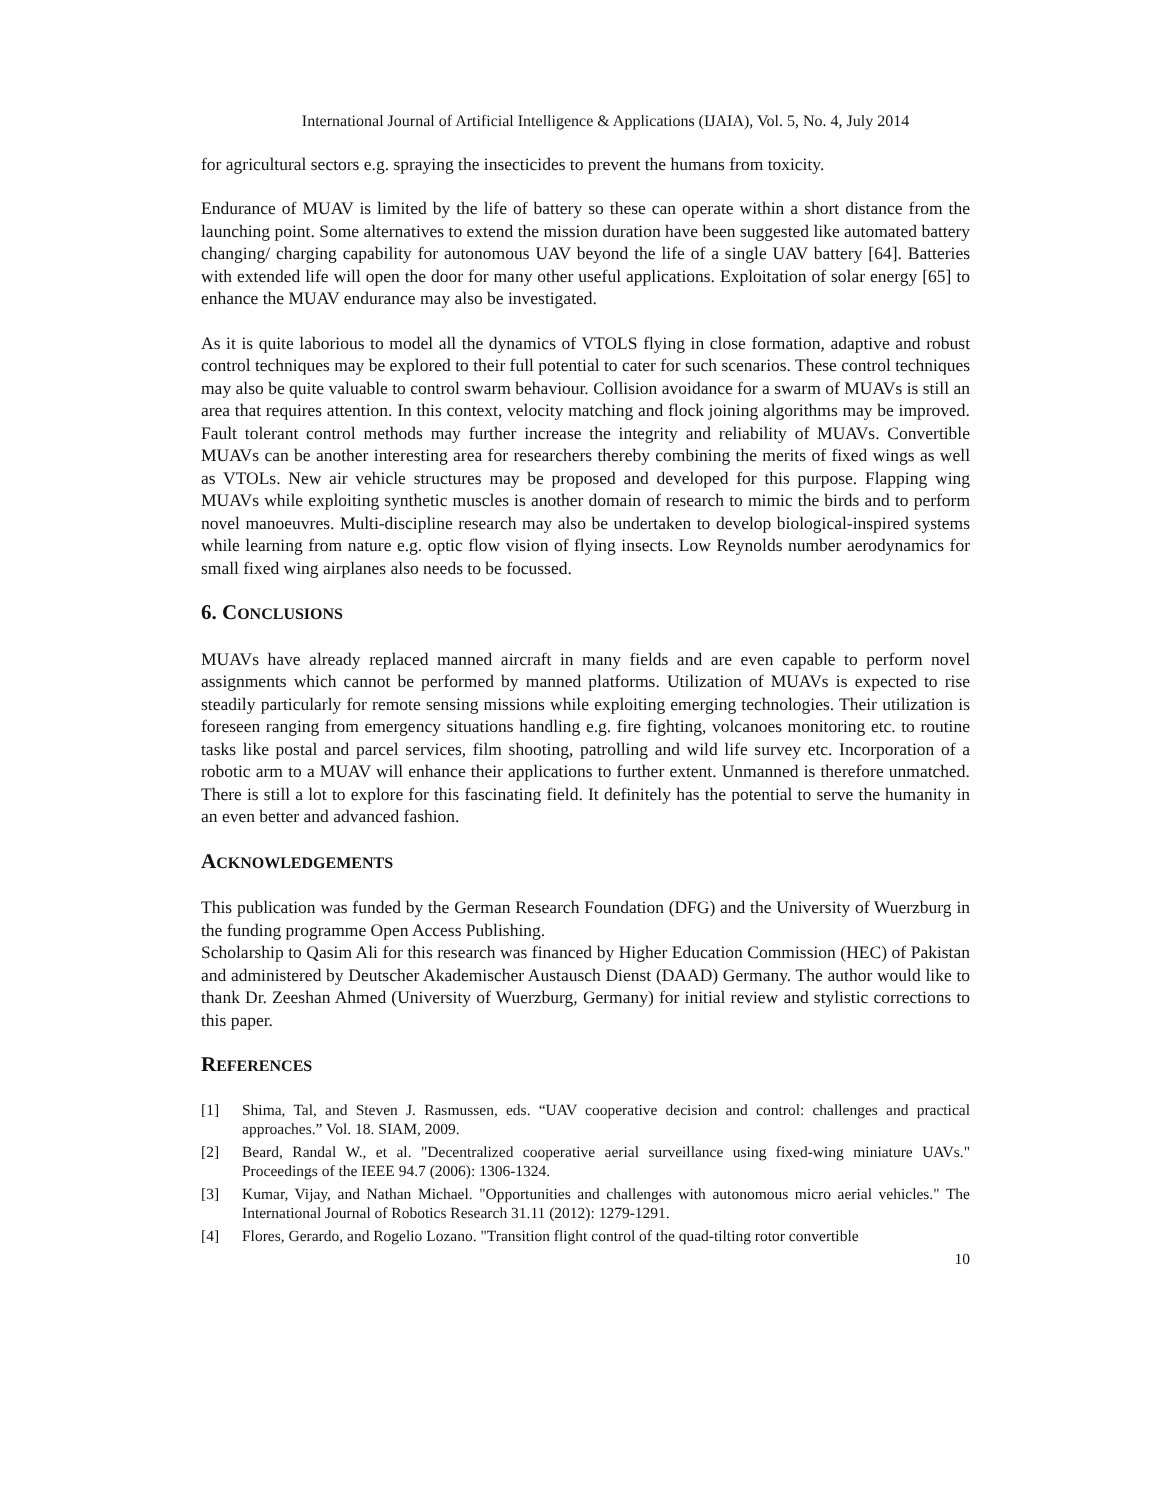International Journal of Artificial Intelligence & Applications (IJAIA), Vol. 5, No. 4, July 2014
for agricultural sectors e.g. spraying the insecticides to prevent the humans from toxicity.
Endurance of MUAV is limited by the life of battery so these can operate within a short distance from the launching point. Some alternatives to extend the mission duration have been suggested like automated battery changing/ charging capability for autonomous UAV beyond the life of a single UAV battery [64]. Batteries with extended life will open the door for many other useful applications. Exploitation of solar energy [65] to enhance the MUAV endurance may also be investigated.
As it is quite laborious to model all the dynamics of VTOLS flying in close formation, adaptive and robust control techniques may be explored to their full potential to cater for such scenarios. These control techniques may also be quite valuable to control swarm behaviour. Collision avoidance for a swarm of MUAVs is still an area that requires attention. In this context, velocity matching and flock joining algorithms may be improved. Fault tolerant control methods may further increase the integrity and reliability of MUAVs. Convertible MUAVs can be another interesting area for researchers thereby combining the merits of fixed wings as well as VTOLs. New air vehicle structures may be proposed and developed for this purpose. Flapping wing MUAVs while exploiting synthetic muscles is another domain of research to mimic the birds and to perform novel manoeuvres. Multi-discipline research may also be undertaken to develop biological-inspired systems while learning from nature e.g. optic flow vision of flying insects. Low Reynolds number aerodynamics for small fixed wing airplanes also needs to be focussed.
6. CONCLUSIONS
MUAVs have already replaced manned aircraft in many fields and are even capable to perform novel assignments which cannot be performed by manned platforms. Utilization of MUAVs is expected to rise steadily particularly for remote sensing missions while exploiting emerging technologies. Their utilization is foreseen ranging from emergency situations handling e.g. fire fighting, volcanoes monitoring etc. to routine tasks like postal and parcel services, film shooting, patrolling and wild life survey etc. Incorporation of a robotic arm to a MUAV will enhance their applications to further extent. Unmanned is therefore unmatched. There is still a lot to explore for this fascinating field. It definitely has the potential to serve the humanity in an even better and advanced fashion.
ACKNOWLEDGEMENTS
This publication was funded by the German Research Foundation (DFG) and the University of Wuerzburg in the funding programme Open Access Publishing.
Scholarship to Qasim Ali for this research was financed by Higher Education Commission (HEC) of Pakistan and administered by Deutscher Akademischer Austausch Dienst (DAAD) Germany. The author would like to thank Dr. Zeeshan Ahmed (University of Wuerzburg, Germany) for initial review and stylistic corrections to this paper.
REFERENCES
[1] Shima, Tal, and Steven J. Rasmussen, eds. “UAV cooperative decision and control: challenges and practical approaches.” Vol. 18. SIAM, 2009.
[2] Beard, Randal W., et al. "Decentralized cooperative aerial surveillance using fixed-wing miniature UAVs." Proceedings of the IEEE 94.7 (2006): 1306-1324.
[3] Kumar, Vijay, and Nathan Michael. "Opportunities and challenges with autonomous micro aerial vehicles." The International Journal of Robotics Research 31.11 (2012): 1279-1291.
[4] Flores, Gerardo, and Rogelio Lozano. "Transition flight control of the quad-tilting rotor convertible
10